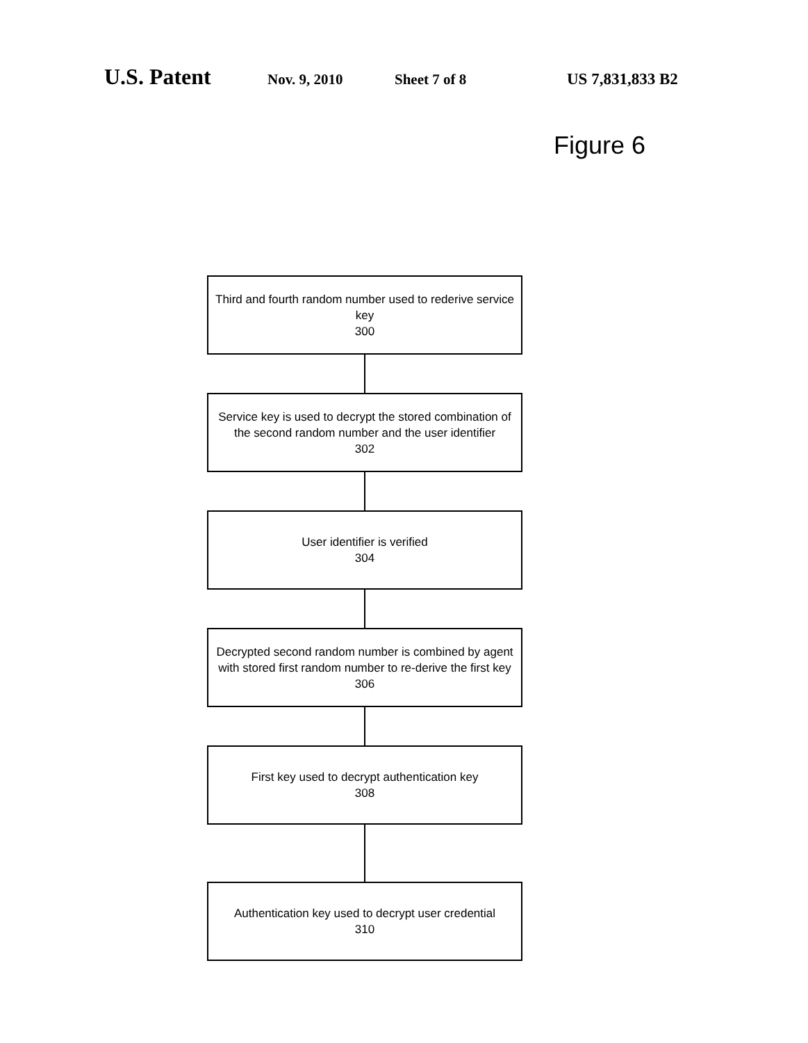U.S. Patent Nov. 9, 2010 Sheet 7 of 8 US 7,831,833 B2
Figure 6
Third and fourth random number used to rederive service key
300
Service key is used to decrypt the stored combination of the second random number and the user identifier
302
User identifier is verified
304
Decrypted second random number is combined by agent with stored first random number to re-derive the first key
306
First key used to decrypt authentication key
308
Authentication key used to decrypt user credential
310